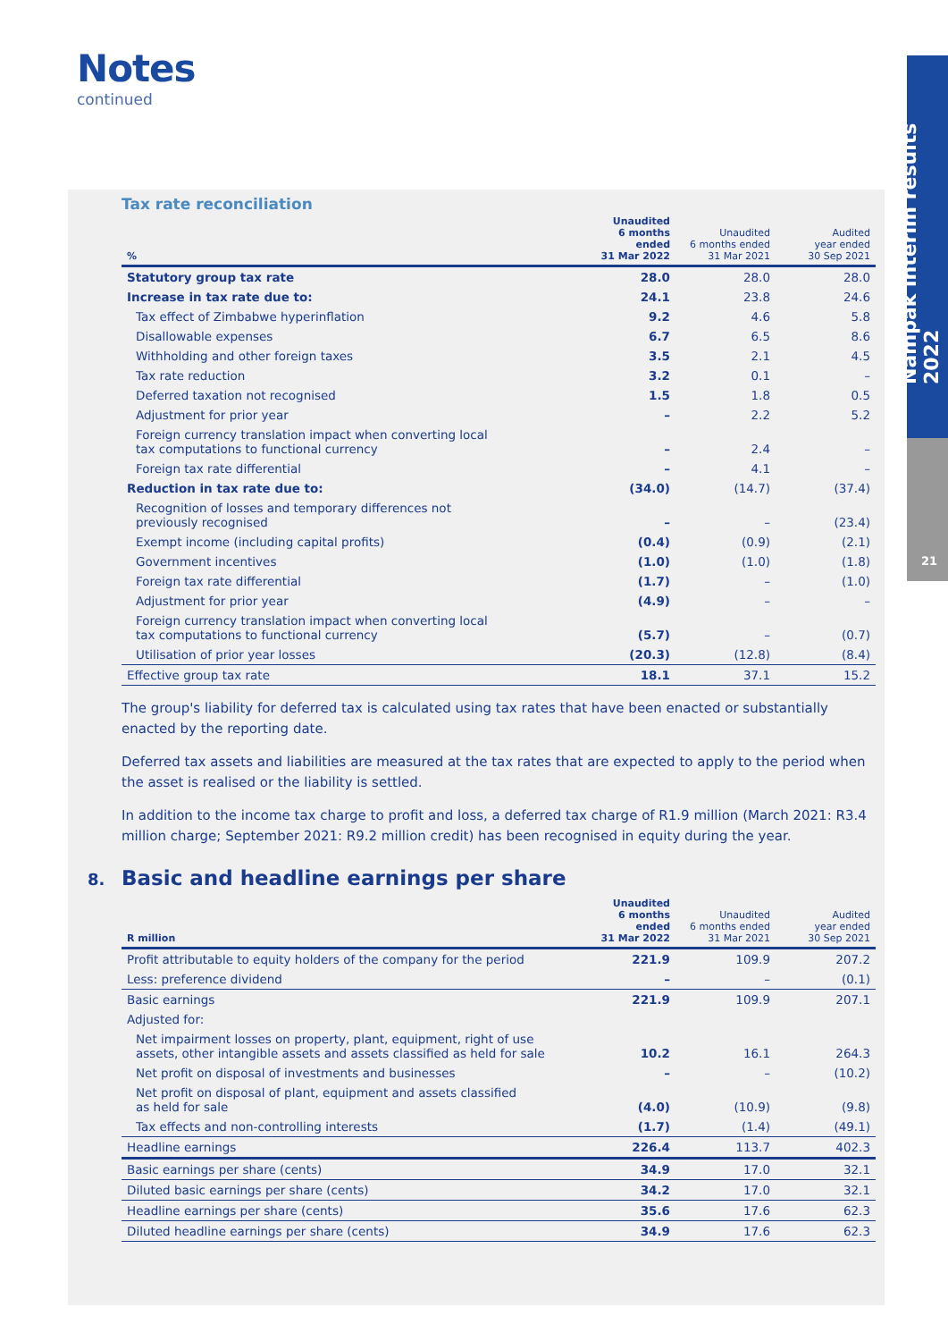Notes
continued
Nampak interim results 2022
21
Tax rate reconciliation
| % | Unaudited 6 months ended 31 Mar 2022 | Unaudited 6 months ended 31 Mar 2021 | Audited year ended 30 Sep 2021 |
| --- | --- | --- | --- |
| Statutory group tax rate | 28.0 | 28.0 | 28.0 |
| Increase in tax rate due to: | 24.1 | 23.8 | 24.6 |
| Tax effect of Zimbabwe hyperinflation | 9.2 | 4.6 | 5.8 |
| Disallowable expenses | 6.7 | 6.5 | 8.6 |
| Withholding and other foreign taxes | 3.5 | 2.1 | 4.5 |
| Tax rate reduction | 3.2 | 0.1 | – |
| Deferred taxation not recognised | 1.5 | 1.8 | 0.5 |
| Adjustment for prior year | – | 2.2 | 5.2 |
| Foreign currency translation impact when converting local tax computations to functional currency | – | 2.4 | – |
| Foreign tax rate differential | – | 4.1 | – |
| Reduction in tax rate due to: | (34.0) | (14.7) | (37.4) |
| Recognition of losses and temporary differences not previously recognised | – | – | (23.4) |
| Exempt income (including capital profits) | (0.4) | (0.9) | (2.1) |
| Government incentives | (1.0) | (1.0) | (1.8) |
| Foreign tax rate differential | (1.7) | – | (1.0) |
| Adjustment for prior year | (4.9) | – | – |
| Foreign currency translation impact when converting local tax computations to functional currency | (5.7) | – | (0.7) |
| Utilisation of prior year losses | (20.3) | (12.8) | (8.4) |
| Effective group tax rate | 18.1 | 37.1 | 15.2 |
The group's liability for deferred tax is calculated using tax rates that have been enacted or substantially enacted by the reporting date.
Deferred tax assets and liabilities are measured at the tax rates that are expected to apply to the period when the asset is realised or the liability is settled.
In addition to the income tax charge to profit and loss, a deferred tax charge of R1.9 million (March 2021: R3.4 million charge; September 2021: R9.2 million credit) has been recognised in equity during the year.
8. Basic and headline earnings per share
| R million | Unaudited 6 months ended 31 Mar 2022 | Unaudited 6 months ended 31 Mar 2021 | Audited year ended 30 Sep 2021 |
| --- | --- | --- | --- |
| Profit attributable to equity holders of the company for the period | 221.9 | 109.9 | 207.2 |
| Less: preference dividend | – | – | (0.1) |
| Basic earnings | 221.9 | 109.9 | 207.1 |
| Adjusted for: | | | |
| Net impairment losses on property, plant, equipment, right of use assets, other intangible assets and assets classified as held for sale | 10.2 | 16.1 | 264.3 |
| Net profit on disposal of investments and businesses | – | – | (10.2) |
| Net profit on disposal of plant, equipment and assets classified as held for sale | (4.0) | (10.9) | (9.8) |
| Tax effects and non-controlling interests | (1.7) | (1.4) | (49.1) |
| Headline earnings | 226.4 | 113.7 | 402.3 |
| Basic earnings per share (cents) | 34.9 | 17.0 | 32.1 |
| Diluted basic earnings per share (cents) | 34.2 | 17.0 | 32.1 |
| Headline earnings per share (cents) | 35.6 | 17.6 | 62.3 |
| Diluted headline earnings per share (cents) | 34.9 | 17.6 | 62.3 |